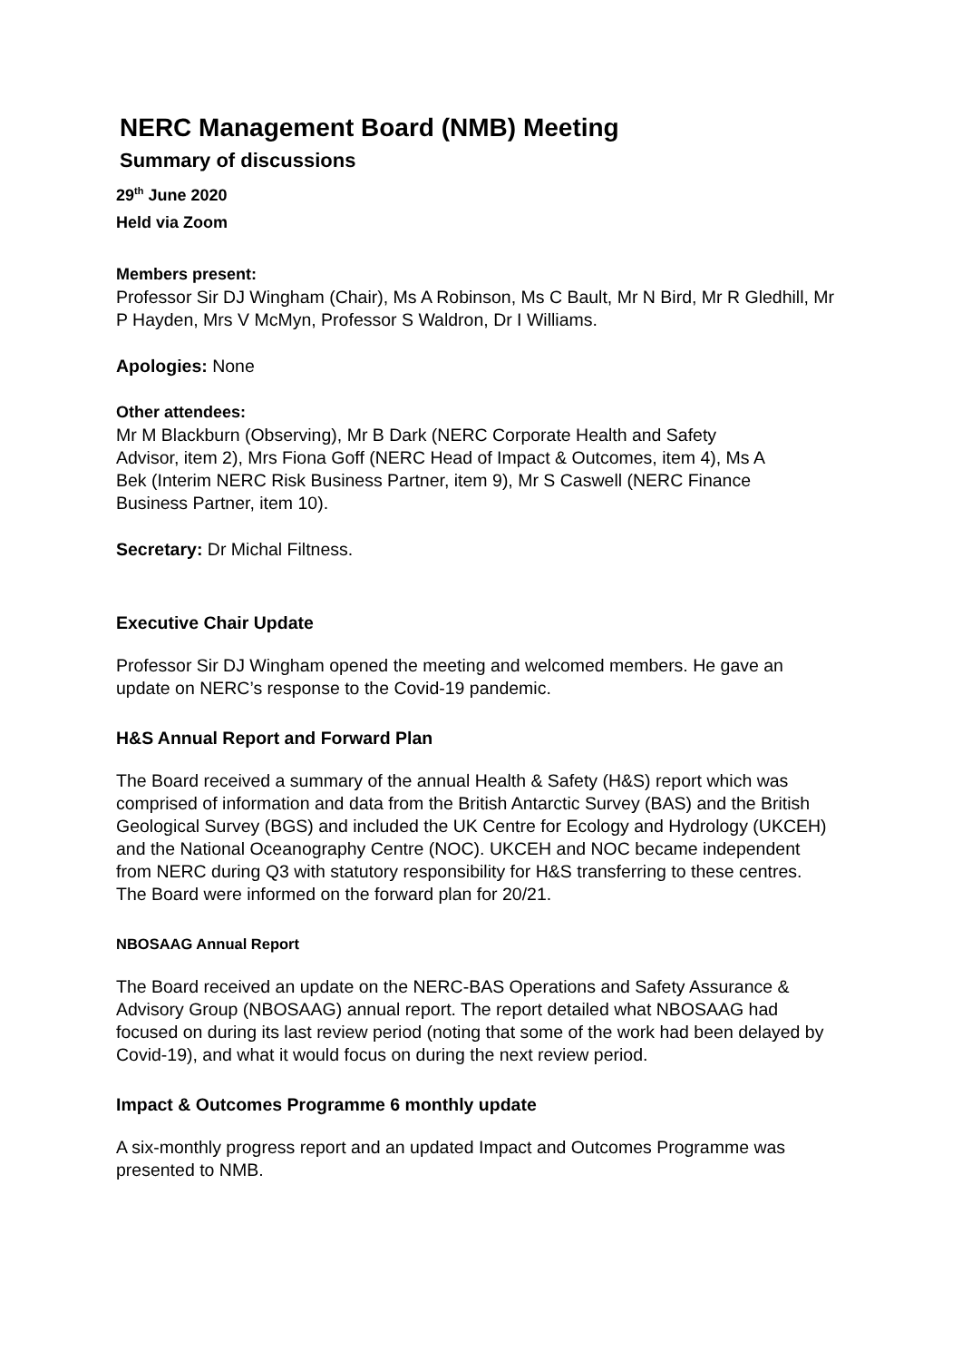NERC Management Board (NMB) Meeting
Summary of discussions
29<sup>th</sup> June 2020
Held via Zoom
Members present:
Professor Sir DJ Wingham (Chair), Ms A Robinson, Ms C Bault, Mr N Bird, Mr R Gledhill, Mr P Hayden, Mrs V McMyn, Professor S Waldron, Dr I Williams.
Apologies: None
Other attendees:
Mr M Blackburn (Observing), Mr B Dark (NERC Corporate Health and Safety Advisor, item 2), Mrs Fiona Goff (NERC Head of Impact & Outcomes, item 4), Ms A Bek (Interim NERC Risk Business Partner, item 9), Mr S Caswell (NERC Finance Business Partner, item 10).
Secretary: Dr Michal Filtness.
Executive Chair Update
Professor Sir DJ Wingham opened the meeting and welcomed members. He gave an update on NERC’s response to the Covid-19 pandemic.
H&S Annual Report and Forward Plan
The Board received a summary of the annual Health & Safety (H&S) report which was comprised of information and data from the British Antarctic Survey (BAS) and the British Geological Survey (BGS) and included the UK Centre for Ecology and Hydrology (UKCEH) and the National Oceanography Centre (NOC). UKCEH and NOC became independent from NERC during Q3 with statutory responsibility for H&S transferring to these centres. The Board were informed on the forward plan for 20/21.
NBOSAAG Annual Report
The Board received an update on the NERC-BAS Operations and Safety Assurance & Advisory Group (NBOSAAG) annual report. The report detailed what NBOSAAG had focused on during its last review period (noting that some of the work had been delayed by Covid-19), and what it would focus on during the next review period.
Impact & Outcomes Programme 6 monthly update
A six-monthly progress report and an updated Impact and Outcomes Programme was presented to NMB.